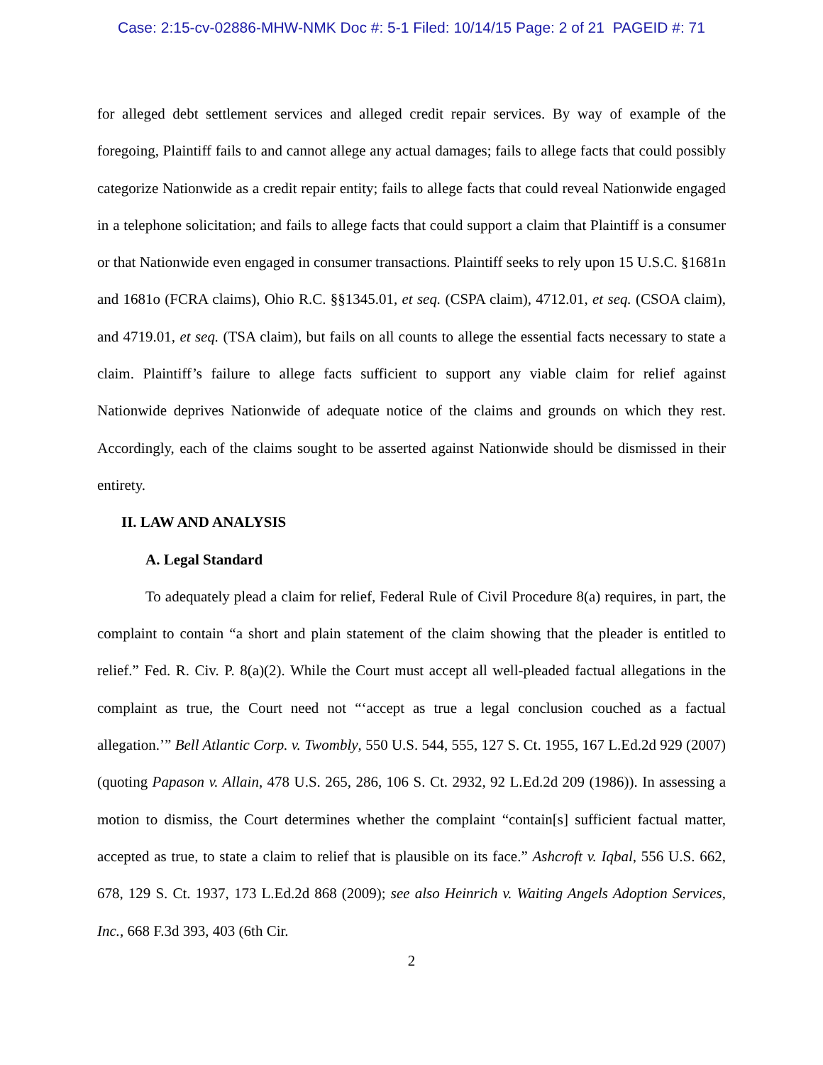Case: 2:15-cv-02886-MHW-NMK Doc #: 5-1 Filed: 10/14/15 Page: 2 of 21 PAGEID #: 71
for alleged debt settlement services and alleged credit repair services. By way of example of the foregoing, Plaintiff fails to and cannot allege any actual damages; fails to allege facts that could possibly categorize Nationwide as a credit repair entity; fails to allege facts that could reveal Nationwide engaged in a telephone solicitation; and fails to allege facts that could support a claim that Plaintiff is a consumer or that Nationwide even engaged in consumer transactions. Plaintiff seeks to rely upon 15 U.S.C. §1681n and 1681o (FCRA claims), Ohio R.C. §§1345.01, et seq. (CSPA claim), 4712.01, et seq. (CSOA claim), and 4719.01, et seq. (TSA claim), but fails on all counts to allege the essential facts necessary to state a claim. Plaintiff’s failure to allege facts sufficient to support any viable claim for relief against Nationwide deprives Nationwide of adequate notice of the claims and grounds on which they rest. Accordingly, each of the claims sought to be asserted against Nationwide should be dismissed in their entirety.
II. LAW AND ANALYSIS
A. Legal Standard
To adequately plead a claim for relief, Federal Rule of Civil Procedure 8(a) requires, in part, the complaint to contain “a short and plain statement of the claim showing that the pleader is entitled to relief.” Fed. R. Civ. P. 8(a)(2). While the Court must accept all well-pleaded factual allegations in the complaint as true, the Court need not “‘accept as true a legal conclusion couched as a factual allegation.’” Bell Atlantic Corp. v. Twombly, 550 U.S. 544, 555, 127 S. Ct. 1955, 167 L.Ed.2d 929 (2007) (quoting Papason v. Allain, 478 U.S. 265, 286, 106 S. Ct. 2932, 92 L.Ed.2d 209 (1986)). In assessing a motion to dismiss, the Court determines whether the complaint “contain[s] sufficient factual matter, accepted as true, to state a claim to relief that is plausible on its face.” Ashcroft v. Iqbal, 556 U.S. 662, 678, 129 S. Ct. 1937, 173 L.Ed.2d 868 (2009); see also Heinrich v. Waiting Angels Adoption Services, Inc., 668 F.3d 393, 403 (6th Cir.
2